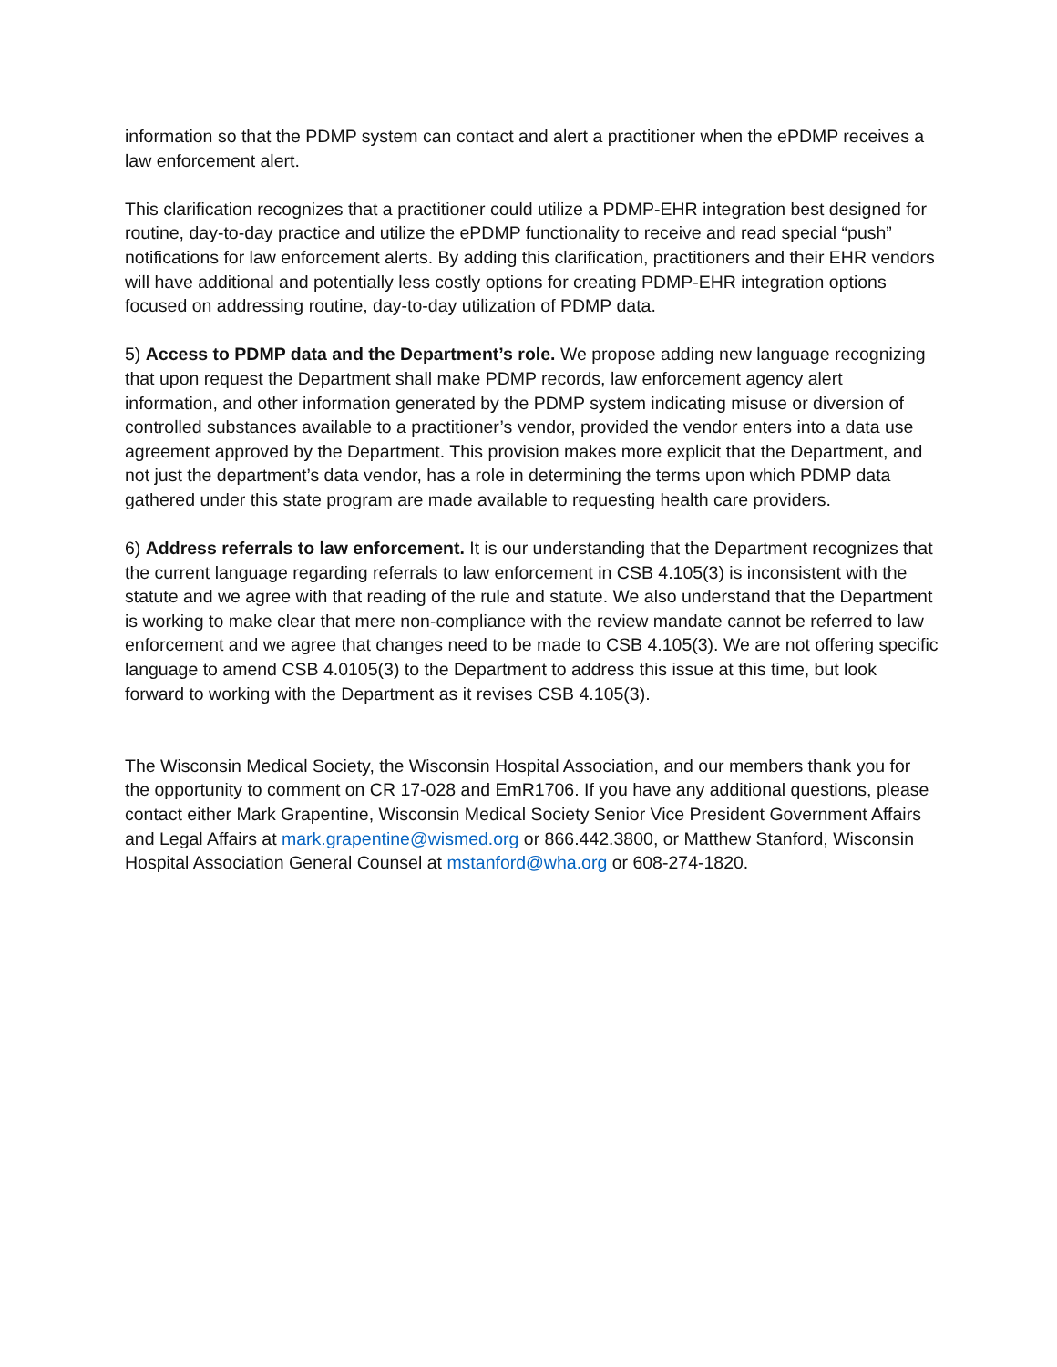information so that the PDMP system can contact and alert a practitioner when the ePDMP receives a law enforcement alert.
This clarification recognizes that a practitioner could utilize a PDMP-EHR integration best designed for routine, day-to-day practice and utilize the ePDMP functionality to receive and read special “push” notifications for law enforcement alerts. By adding this clarification, practitioners and their EHR vendors will have additional and potentially less costly options for creating PDMP-EHR integration options focused on addressing routine, day-to-day utilization of PDMP data.
5) Access to PDMP data and the Department’s role. We propose adding new language recognizing that upon request the Department shall make PDMP records, law enforcement agency alert information, and other information generated by the PDMP system indicating misuse or diversion of controlled substances available to a practitioner’s vendor, provided the vendor enters into a data use agreement approved by the Department. This provision makes more explicit that the Department, and not just the department’s data vendor, has a role in determining the terms upon which PDMP data gathered under this state program are made available to requesting health care providers.
6) Address referrals to law enforcement. It is our understanding that the Department recognizes that the current language regarding referrals to law enforcement in CSB 4.105(3) is inconsistent with the statute and we agree with that reading of the rule and statute. We also understand that the Department is working to make clear that mere non-compliance with the review mandate cannot be referred to law enforcement and we agree that changes need to be made to CSB 4.105(3). We are not offering specific language to amend CSB 4.0105(3) to the Department to address this issue at this time, but look forward to working with the Department as it revises CSB 4.105(3).
The Wisconsin Medical Society, the Wisconsin Hospital Association, and our members thank you for the opportunity to comment on CR 17-028 and EmR1706. If you have any additional questions, please contact either Mark Grapentine, Wisconsin Medical Society Senior Vice President Government Affairs and Legal Affairs at mark.grapentine@wismed.org or 866.442.3800, or Matthew Stanford, Wisconsin Hospital Association General Counsel at mstanford@wha.org or 608-274-1820.